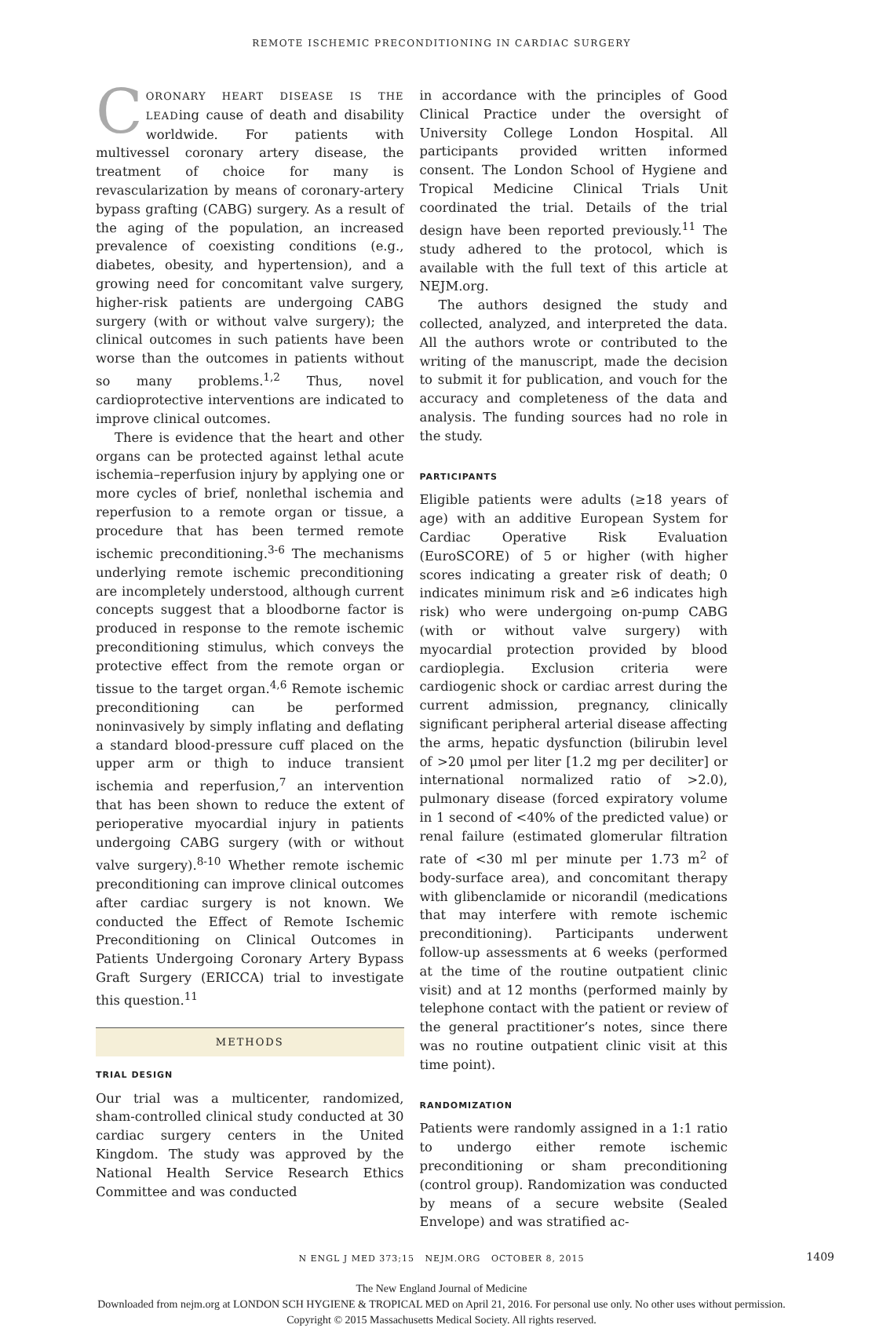REMOTE ISCHEMIC PRECONDITIONING IN CARDIAC SURGERY
CORONARY HEART DISEASE IS THE LEADing cause of death and disability worldwide. For patients with multivessel coronary artery disease, the treatment of choice for many is revascularization by means of coronary-artery bypass grafting (CABG) surgery. As a result of the aging of the population, an increased prevalence of coexisting conditions (e.g., diabetes, obesity, and hypertension), and a growing need for concomitant valve surgery, higher-risk patients are undergoing CABG surgery (with or without valve surgery); the clinical outcomes in such patients have been worse than the outcomes in patients without so many problems.<sup>1,2</sup> Thus, novel cardioprotective interventions are indicated to improve clinical outcomes.
There is evidence that the heart and other organs can be protected against lethal acute ischemia–reperfusion injury by applying one or more cycles of brief, nonlethal ischemia and reperfusion to a remote organ or tissue, a procedure that has been termed remote ischemic preconditioning.<sup>3-6</sup> The mechanisms underlying remote ischemic preconditioning are incompletely understood, although current concepts suggest that a bloodborne factor is produced in response to the remote ischemic preconditioning stimulus, which conveys the protective effect from the remote organ or tissue to the target organ.<sup>4,6</sup> Remote ischemic preconditioning can be performed noninvasively by simply inflating and deflating a standard blood-pressure cuff placed on the upper arm or thigh to induce transient ischemia and reperfusion,<sup>7</sup> an intervention that has been shown to reduce the extent of perioperative myocardial injury in patients undergoing CABG surgery (with or without valve surgery).<sup>8-10</sup> Whether remote ischemic preconditioning can improve clinical outcomes after cardiac surgery is not known. We conducted the Effect of Remote Ischemic Preconditioning on Clinical Outcomes in Patients Undergoing Coronary Artery Bypass Graft Surgery (ERICCA) trial to investigate this question.<sup>11</sup>
METHODS
TRIAL DESIGN
Our trial was a multicenter, randomized, sham-controlled clinical study conducted at 30 cardiac surgery centers in the United Kingdom. The study was approved by the National Health Service Research Ethics Committee and was conducted
in accordance with the principles of Good Clinical Practice under the oversight of University College London Hospital. All participants provided written informed consent. The London School of Hygiene and Tropical Medicine Clinical Trials Unit coordinated the trial. Details of the trial design have been reported previously.<sup>11</sup> The study adhered to the protocol, which is available with the full text of this article at NEJM.org.
The authors designed the study and collected, analyzed, and interpreted the data. All the authors wrote or contributed to the writing of the manuscript, made the decision to submit it for publication, and vouch for the accuracy and completeness of the data and analysis. The funding sources had no role in the study.
PARTICIPANTS
Eligible patients were adults (≥18 years of age) with an additive European System for Cardiac Operative Risk Evaluation (EuroSCORE) of 5 or higher (with higher scores indicating a greater risk of death; 0 indicates minimum risk and ≥6 indicates high risk) who were undergoing on-pump CABG (with or without valve surgery) with myocardial protection provided by blood cardioplegia. Exclusion criteria were cardiogenic shock or cardiac arrest during the current admission, pregnancy, clinically significant peripheral arterial disease affecting the arms, hepatic dysfunction (bilirubin level of >20 μmol per liter [1.2 mg per deciliter] or international normalized ratio of >2.0), pulmonary disease (forced expiratory volume in 1 second of <40% of the predicted value) or renal failure (estimated glomerular filtration rate of <30 ml per minute per 1.73 m<sup>2</sup> of body-surface area), and concomitant therapy with glibenclamide or nicorandil (medications that may interfere with remote ischemic preconditioning). Participants underwent follow-up assessments at 6 weeks (performed at the time of the routine outpatient clinic visit) and at 12 months (performed mainly by telephone contact with the patient or review of the general practitioner’s notes, since there was no routine outpatient clinic visit at this time point).
RANDOMIZATION
Patients were randomly assigned in a 1:1 ratio to undergo either remote ischemic preconditioning or sham preconditioning (control group). Randomization was conducted by means of a secure website (Sealed Envelope) and was stratified ac-
N ENGL J MED 373;15 NEJM.ORG OCTOBER 8, 2015 1409
The New England Journal of Medicine
Downloaded from nejm.org at LONDON SCH HYGIENE & TROPICAL MED on April 21, 2016. For personal use only. No other uses without permission.
Copyright © 2015 Massachusetts Medical Society. All rights reserved.